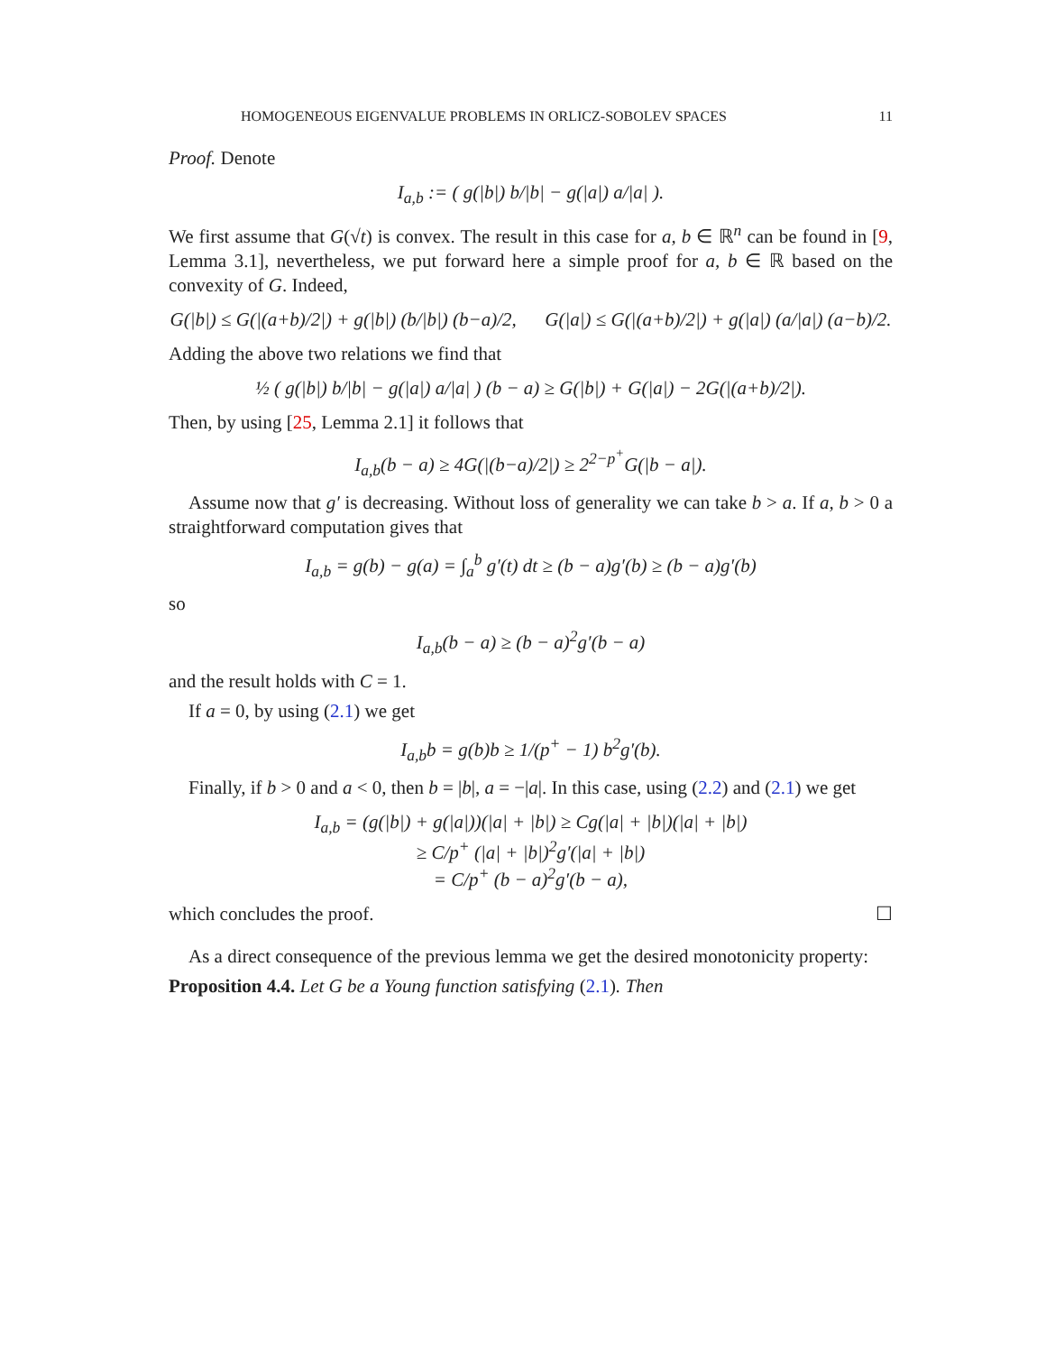HOMOGENEOUS EIGENVALUE PROBLEMS IN ORLICZ-SOBOLEV SPACES 11
Proof. Denote
I<sub>a,b</sub> := ( g(|b|) b/|b| − g(|a|) a/|a| ).
We first assume that G(√t) is convex. The result in this case for a, b ∈ ℝ<sup>n</sup> can be found in [9, Lemma 3.1], nevertheless, we put forward here a simple proof for a, b ∈ ℝ based on the convexity of G. Indeed,
G(|b|) ≤ G(|(a+b)/2|) + g(|b|) (b/|b|) (b−a)/2, G(|a|) ≤ G(|(a+b)/2|) + g(|a|) (a/|a|) (a−b)/2.
Adding the above two relations we find that
½ ( g(|b|) b/|b| − g(|a|) a/|a| ) (b − a) ≥ G(|b|) + G(|a|) − 2G(|(a+b)/2|).
Then, by using [25, Lemma 2.1] it follows that
I<sub>a,b</sub>(b − a) ≥ 4G(|(b−a)/2|) ≥ 2<sup>2−p<sup>+</sup></sup>G(|b − a|).
Assume now that g′ is decreasing. Without loss of generality we can take b > a. If a, b > 0 a straightforward computation gives that
I<sub>a,b</sub> = g(b) − g(a) = ∫<sub>a</sub><sup>b</sup> g′(t) dt ≥ (b − a)g′(b) ≥ (b − a)g′(b)
so
I<sub>a,b</sub>(b − a) ≥ (b − a)<sup>2</sup>g′(b − a)
and the result holds with C = 1.
If a = 0, by using (2.1) we get
I<sub>a,b</sub>b = g(b)b ≥ 1/(p<sup>+</sup> − 1) b<sup>2</sup>g′(b).
Finally, if b > 0 and a < 0, then b = |b|, a = −|a|. In this case, using (2.2) and (2.1) we get
I<sub>a,b</sub> = (g(|b|) + g(|a|))(|a| + |b|) ≥ Cg(|a| + |b|)(|a| + |b|)
≥ C/p<sup>+</sup> (|a| + |b|)<sup>2</sup>g′(|a| + |b|)
= C/p<sup>+</sup> (b − a)<sup>2</sup>g′(b − a),
which concludes the proof. ☐
As a direct consequence of the previous lemma we get the desired monotonicity property:
Proposition 4.4. Let G be a Young function satisfying (2.1). Then